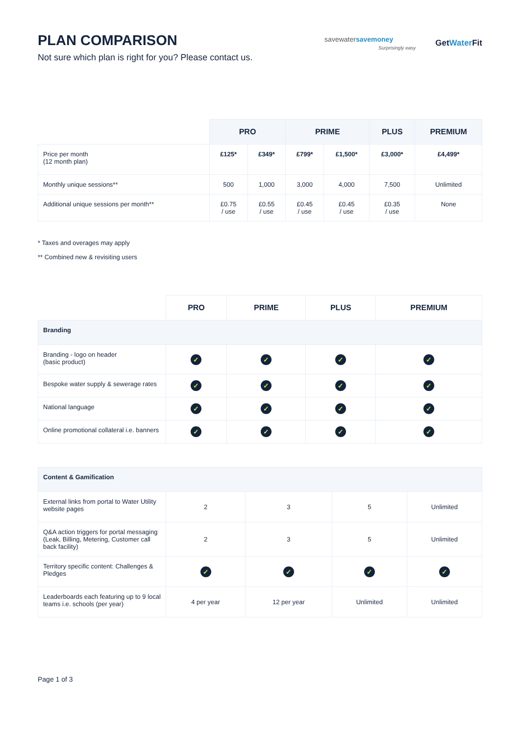PLAN COMPARISON
Not sure which plan is right for you? Please contact us.
savewatersavemoney
Surprisingly easy
GetWater Fit
| | PRO | | PRIME | | PLUS | PREMIUM |
| --- | --- | --- | --- | --- | --- | --- |
| Price per month (12 month plan) | £125* | £349* | £799* | £1,500* | £3,000* | £4,499* |
| Monthly unique sessions** | 500 | 1,000 | 3,000 | 4,000 | 7,500 | Unlimited |
| Additional unique sessions per month** | £0.75 / use | £0.55 / use | £0.45 / use | £0.45 / use | £0.35 / use | None |
* Taxes and overages may apply
** Combined new & revisiting users
| | PRO | PRIME | PLUS | PREMIUM |
| --- | --- | --- | --- | --- |
| Branding | | | | |
| Branding - logo on header (basic product) | ✓ | ✓ | ✓ | ✓ |
| Bespoke water supply & sewerage rates | ✓ | ✓ | ✓ | ✓ |
| National language | ✓ | ✓ | ✓ | ✓ |
| Online promotional collateral i.e. banners | ✓ | ✓ | ✓ | ✓ |
| Content & Gamification | | | | |
| External links from portal to Water Utility website pages | 2 | 3 | 5 | Unlimited |
| Q&A action triggers for portal messaging (Leak, Billing, Metering, Customer call back facility) | 2 | 3 | 5 | Unlimited |
| Territory specific content: Challenges & Pledges | ✓ | ✓ | ✓ | ✓ |
| Leaderboards each featuring up to 9 local teams i.e. schools (per year) | 4 per year | 12 per year | Unlimited | Unlimited |
Page 1 of 3